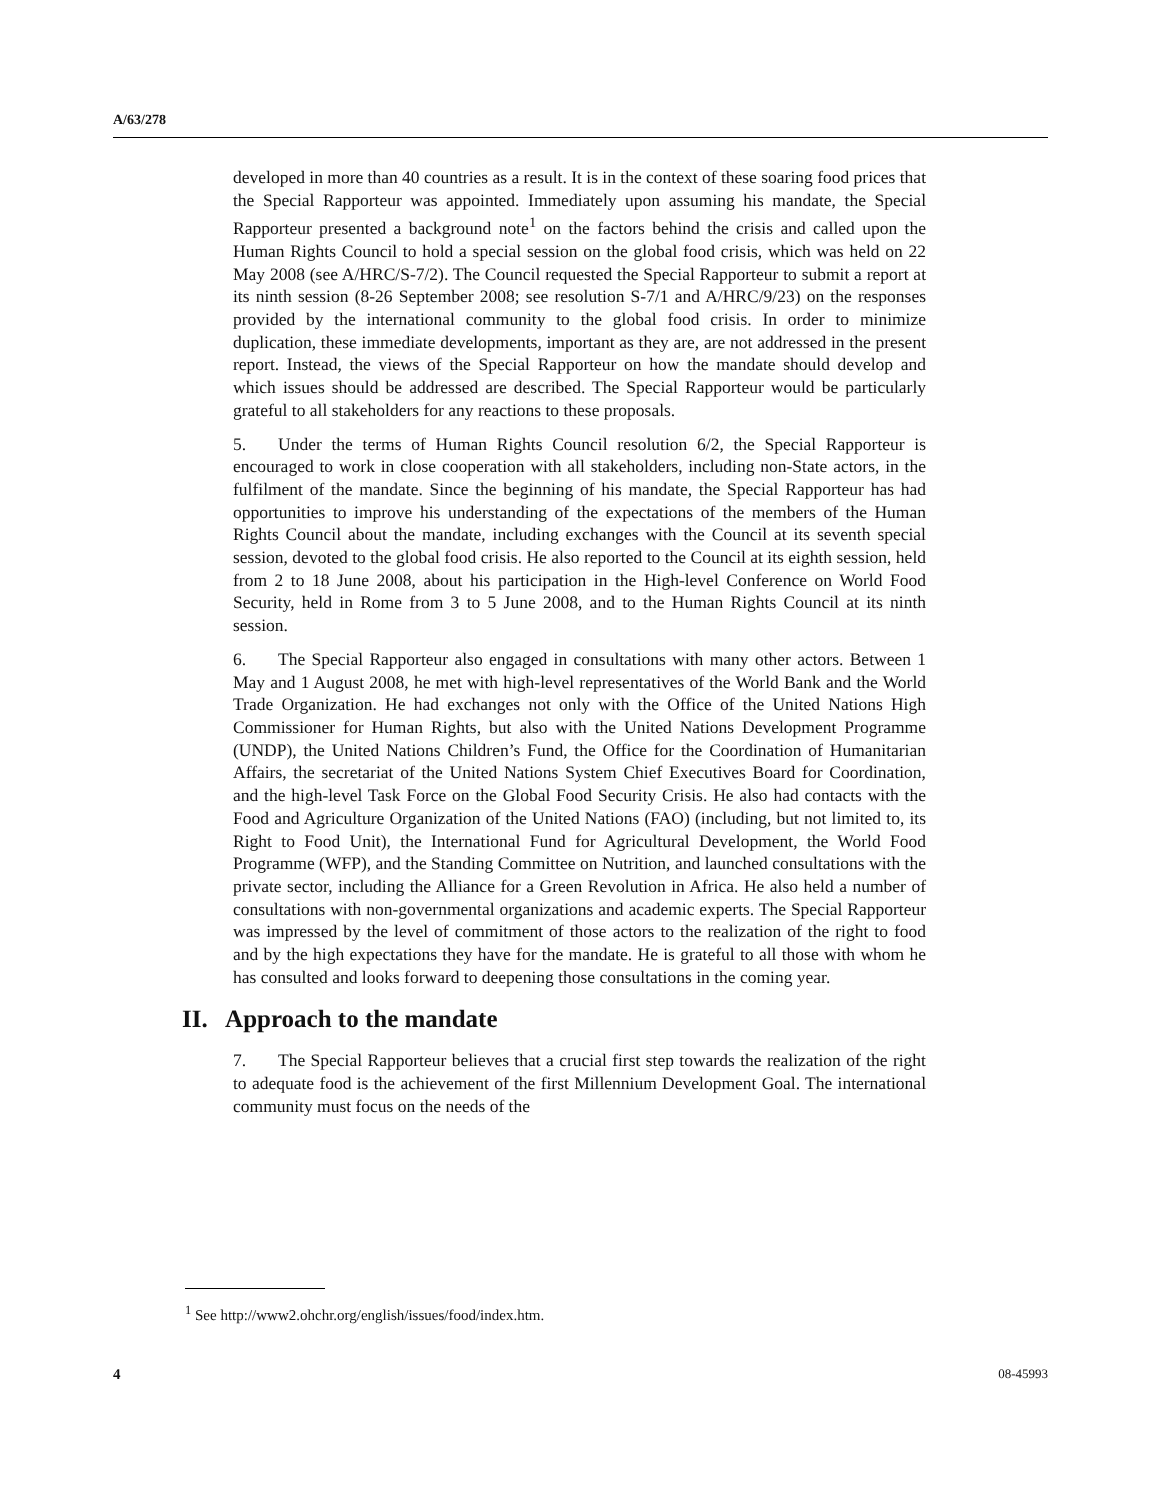A/63/278
developed in more than 40 countries as a result. It is in the context of these soaring food prices that the Special Rapporteur was appointed. Immediately upon assuming his mandate, the Special Rapporteur presented a background note<sup>1</sup> on the factors behind the crisis and called upon the Human Rights Council to hold a special session on the global food crisis, which was held on 22 May 2008 (see A/HRC/S-7/2). The Council requested the Special Rapporteur to submit a report at its ninth session (8-26 September 2008; see resolution S-7/1 and A/HRC/9/23) on the responses provided by the international community to the global food crisis. In order to minimize duplication, these immediate developments, important as they are, are not addressed in the present report. Instead, the views of the Special Rapporteur on how the mandate should develop and which issues should be addressed are described. The Special Rapporteur would be particularly grateful to all stakeholders for any reactions to these proposals.
5. Under the terms of Human Rights Council resolution 6/2, the Special Rapporteur is encouraged to work in close cooperation with all stakeholders, including non-State actors, in the fulfilment of the mandate. Since the beginning of his mandate, the Special Rapporteur has had opportunities to improve his understanding of the expectations of the members of the Human Rights Council about the mandate, including exchanges with the Council at its seventh special session, devoted to the global food crisis. He also reported to the Council at its eighth session, held from 2 to 18 June 2008, about his participation in the High-level Conference on World Food Security, held in Rome from 3 to 5 June 2008, and to the Human Rights Council at its ninth session.
6. The Special Rapporteur also engaged in consultations with many other actors. Between 1 May and 1 August 2008, he met with high-level representatives of the World Bank and the World Trade Organization. He had exchanges not only with the Office of the United Nations High Commissioner for Human Rights, but also with the United Nations Development Programme (UNDP), the United Nations Children’s Fund, the Office for the Coordination of Humanitarian Affairs, the secretariat of the United Nations System Chief Executives Board for Coordination, and the high-level Task Force on the Global Food Security Crisis. He also had contacts with the Food and Agriculture Organization of the United Nations (FAO) (including, but not limited to, its Right to Food Unit), the International Fund for Agricultural Development, the World Food Programme (WFP), and the Standing Committee on Nutrition, and launched consultations with the private sector, including the Alliance for a Green Revolution in Africa. He also held a number of consultations with non-governmental organizations and academic experts. The Special Rapporteur was impressed by the level of commitment of those actors to the realization of the right to food and by the high expectations they have for the mandate. He is grateful to all those with whom he has consulted and looks forward to deepening those consultations in the coming year.
II. Approach to the mandate
7. The Special Rapporteur believes that a crucial first step towards the realization of the right to adequate food is the achievement of the first Millennium Development Goal. The international community must focus on the needs of the
<sup>1</sup> See http://www2.ohchr.org/english/issues/food/index.htm.
4 08-45993